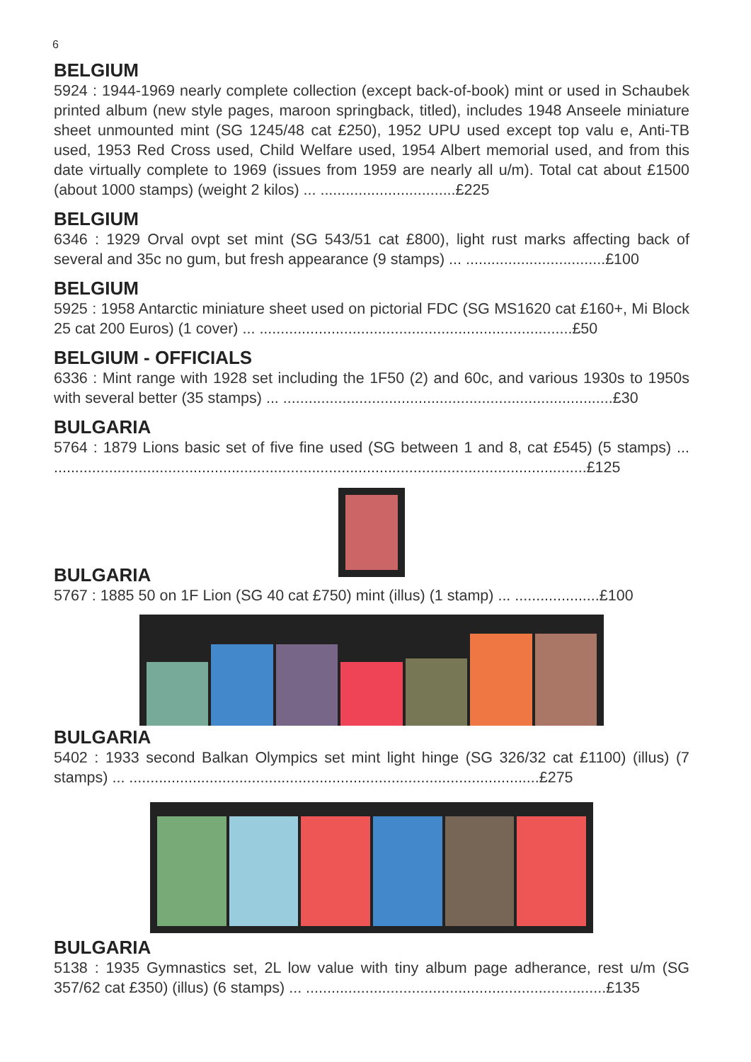6
BELGIUM
5924 : 1944-1969 nearly complete collection (except back-of-book) mint or used in Schaubek printed album (new style pages, maroon springback, titled), includes 1948 Anseele miniature sheet unmounted mint (SG 1245/48 cat £250), 1952 UPU used except top valu e, Anti-TB used, 1953 Red Cross used, Child Welfare used, 1954 Albert memorial used, and from this date virtually complete to 1969 (issues from 1959 are nearly all u/m). Total cat about £1500 (about 1000 stamps) (weight 2 kilos) ... ................................£225
BELGIUM
6346 : 1929 Orval ovpt set mint (SG 543/51 cat £800), light rust marks affecting back of several and 35c no gum, but fresh appearance (9 stamps) ... .................................£100
BELGIUM
5925 : 1958 Antarctic miniature sheet used on pictorial FDC (SG MS1620 cat £160+, Mi Block 25 cat 200 Euros) (1 cover) ... ..........................................................................£50
BELGIUM - OFFICIALS
6336 : Mint range with 1928 set including the 1F50 (2) and 60c, and various 1930s to 1950s with several better (35 stamps) ... ..............................................................................£30
BULGARIA
5764 : 1879 Lions basic set of five fine used (SG between 1 and 8, cat £545) (5 stamps) ... ..............................................................................................................................£125
BULGARIA
5767 : 1885 50 on 1F Lion (SG 40 cat £750) mint (illus) (1 stamp) ... ....................£100
BULGARIA
5402 : 1933 second Balkan Olympics set mint light hinge (SG 326/32 cat £1100) (illus) (7 stamps) ... .................................................................................................£275
BULGARIA
5138 : 1935 Gymnastics set, 2L low value with tiny album page adherance, rest u/m (SG 357/62 cat £350) (illus) (6 stamps) ... .......................................................................£135